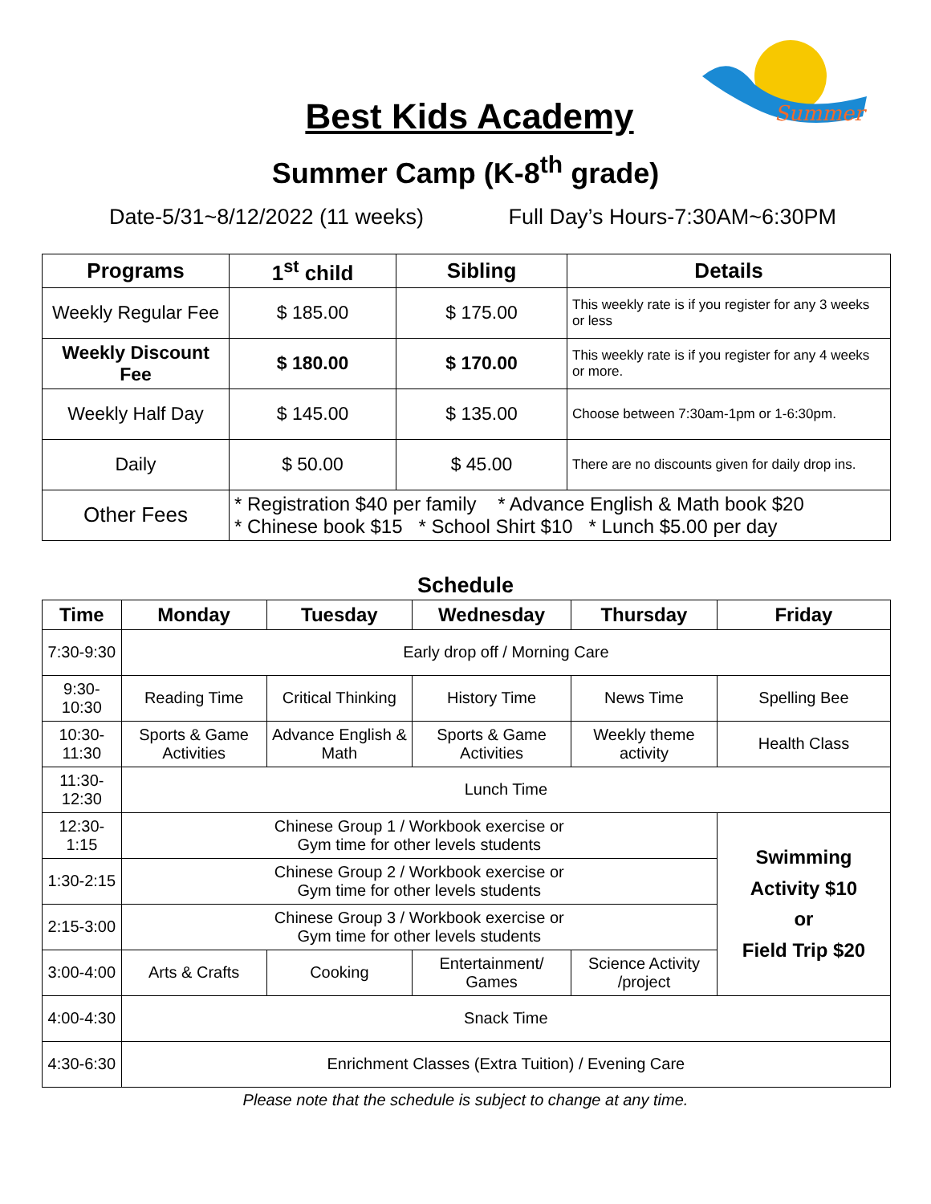Summer
Best Kids Academy
Summer Camp (K-8<sup>th</sup> grade)
Date-5/31~8/12/2022 (11 weeks) Full Day’s Hours-7:30AM~6:30PM
| Programs | 1<sup>st</sup> child | Sibling | Details |
| --- | --- | --- | --- |
| Weekly Regular Fee | $ 185.00 | $ 175.00 | This weekly rate is if you register for any 3 weeks or less |
| Weekly Discount Fee | $ 180.00 | $ 170.00 | This weekly rate is if you register for any 4 weeks or more. |
| Weekly Half Day | $ 145.00 | $ 135.00 | Choose between 7:30am-1pm or 1-6:30pm. |
| Daily | $ 50.00 | $ 45.00 | There are no discounts given for daily drop ins. |
| Other Fees | * Registration $40 per family * Advance English & Math book $20 * Chinese book $15 * School Shirt $10 * Lunch $5.00 per day | | |
Schedule
| Time | Monday | Tuesday | Wednesday | Thursday | Friday |
| --- | --- | --- | --- | --- | --- |
| 7:30-9:30 | Early drop off / Morning Care | | | | |
| 9:30-10:30 | Reading Time | Critical Thinking | History Time | News Time | Spelling Bee |
| 10:30-11:30 | Sports & Game Activities | Advance English & Math | Sports & Game Activities | Weekly theme activity | Health Class |
| 11:30-12:30 | Lunch Time | | | | |
| 12:30-1:15 | Chinese Group 1 / Workbook exercise or Gym time for other levels students | | | | Swimming Activity $10 or Field Trip $20 |
| 1:30-2:15 | Chinese Group 2 / Workbook exercise or Gym time for other levels students | | | | |
| 2:15-3:00 | Chinese Group 3 / Workbook exercise or Gym time for other levels students | | | | |
| 3:00-4:00 | Arts & Crafts | Cooking | Entertainment/ Games | Science Activity /project | |
| 4:00-4:30 | Snack Time | | | | |
| 4:30-6:30 | Enrichment Classes (Extra Tuition) / Evening Care | | | | |
Please note that the schedule is subject to change at any time.